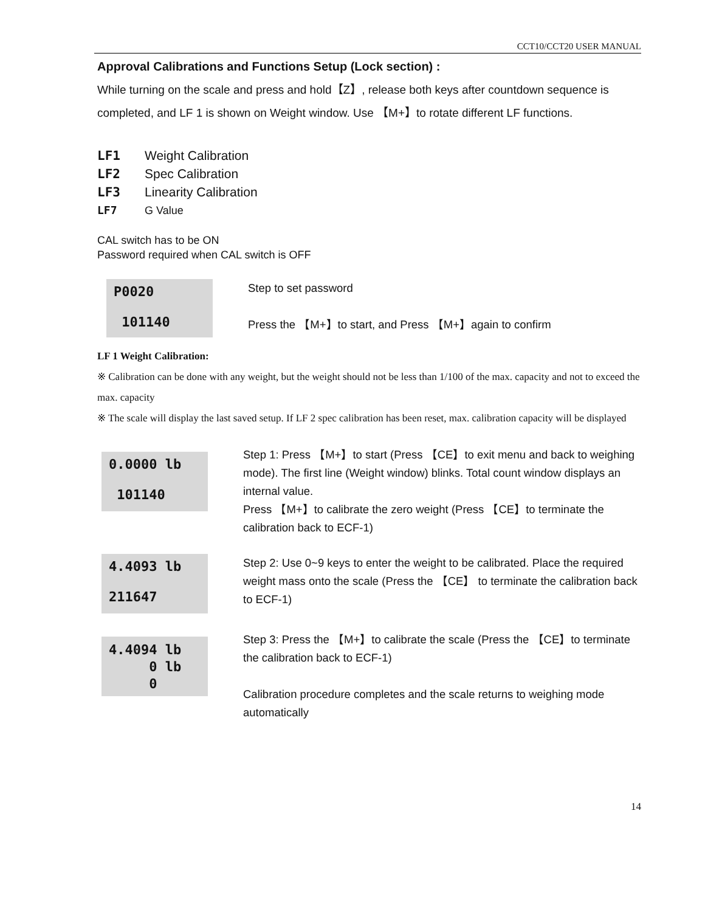CCT10/CCT20 USER MANUAL
Approval Calibrations and Functions Setup (Lock section) :
While turning on the scale and press and hold【Z】, release both keys after countdown sequence is completed, and LF 1 is shown on Weight window. Use 【M+】to rotate different LF functions.
LF1 Weight Calibration
LF2 Spec Calibration
LF3 Linearity Calibration
LF7 G Value
CAL switch has to be ON
Password required when CAL switch is OFF
P0020
101140
Step to set password
Press the 【M+】to start, and Press 【M+】again to confirm
LF 1 Weight Calibration:
※ Calibration can be done with any weight, but the weight should not be less than 1/100 of the max. capacity and not to exceed the max. capacity
※ The scale will display the last saved setup. If LF 2 spec calibration has been reset, max. calibration capacity will be displayed
0.0000 lb
101140
Step 1: Press 【M+】to start (Press 【CE】to exit menu and back to weighing mode). The first line (Weight window) blinks. Total count window displays an internal value.
Press 【M+】to calibrate the zero weight (Press 【CE】to terminate the calibration back to ECF-1)
4.4093 lb
211647
Step 2: Use 0~9 keys to enter the weight to be calibrated. Place the required weight mass onto the scale (Press the 【CE】 to terminate the calibration back to ECF-1)
4.4094 lb
0 lb
0
Step 3: Press the 【M+】to calibrate the scale (Press the 【CE】to terminate the calibration back to ECF-1)
Calibration procedure completes and the scale returns to weighing mode automatically
14